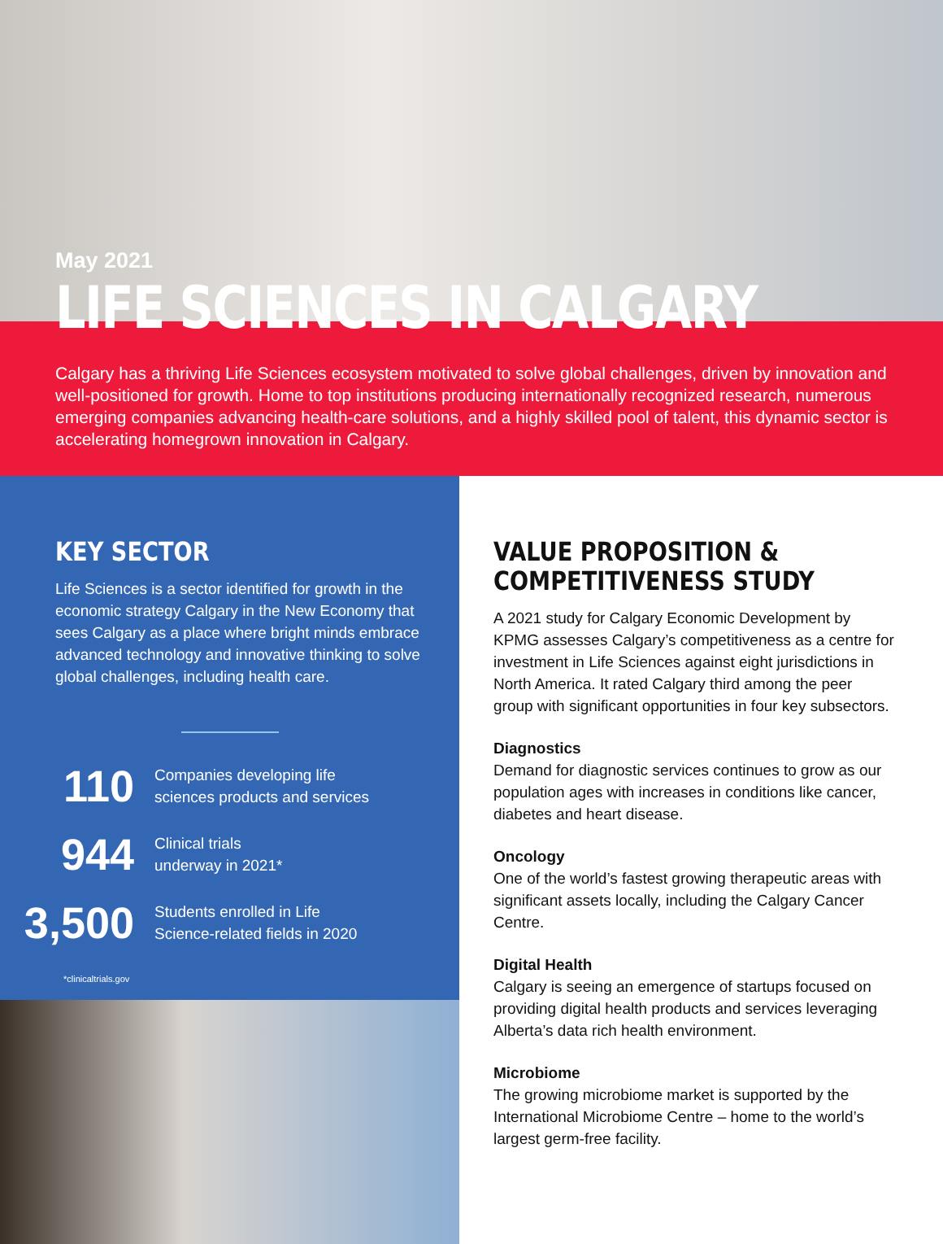May 2021
LIFE SCIENCES IN CALGARY
Calgary has a thriving Life Sciences ecosystem motivated to solve global challenges, driven by innovation and well-positioned for growth. Home to top institutions producing internationally recognized research, numerous emerging companies advancing health-care solutions, and a highly skilled pool of talent, this dynamic sector is accelerating homegrown innovation in Calgary.
KEY SECTOR
Life Sciences is a sector identified for growth in the economic strategy Calgary in the New Economy that sees Calgary as a place where bright minds embrace advanced technology and innovative thinking to solve global challenges, including health care.
110
Companies developing life
sciences products and services
944
Clinical trials
underway in 2021*
3,500
Students enrolled in Life
Science-related fields in 2020
*clinicaltrials.gov
VALUE PROPOSITION &
COMPETITIVENESS STUDY
A 2021 study for Calgary Economic Development by KPMG assesses Calgary’s competitiveness as a centre for investment in Life Sciences against eight jurisdictions in North America. It rated Calgary third among the peer group with significant opportunities in four key subsectors.
Diagnostics
Demand for diagnostic services continues to grow as our population ages with increases in conditions like cancer, diabetes and heart disease.
Oncology
One of the world’s fastest growing therapeutic areas with significant assets locally, including the Calgary Cancer Centre.
Digital Health
Calgary is seeing an emergence of startups focused on providing digital health products and services leveraging Alberta’s data rich health environment.
Microbiome
The growing microbiome market is supported by the International Microbiome Centre – home to the world’s largest germ-free facility.